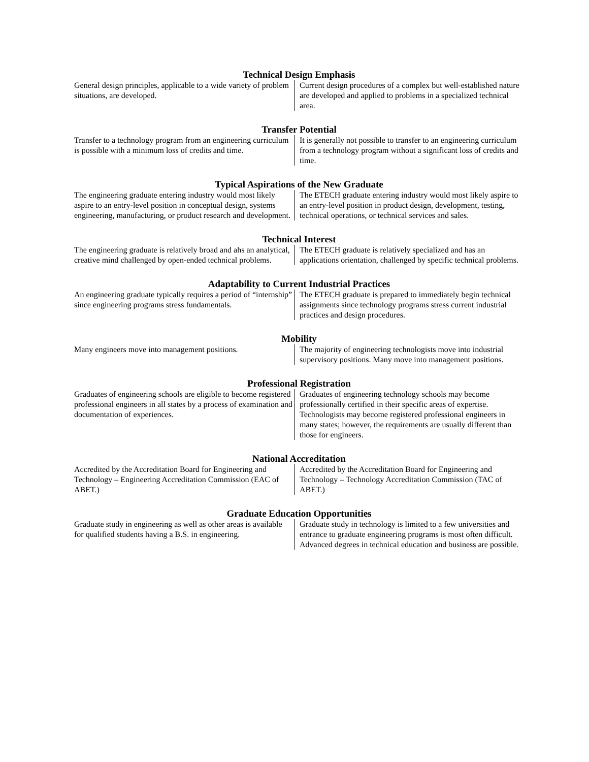Technical Design Emphasis
| General design principles, applicable to a wide variety of problem situations, are developed. | Current design procedures of a complex but well-established nature are developed and applied to problems in a specialized technical area. |
Transfer Potential
| Transfer to a technology program from an engineering curriculum is possible with a minimum loss of credits and time. | It is generally not possible to transfer to an engineering curriculum from a technology program without a significant loss of credits and time. |
Typical Aspirations of the New Graduate
| The engineering graduate entering industry would most likely aspire to an entry-level position in conceptual design, systems engineering, manufacturing, or product research and development. | The ETECH graduate entering industry would most likely aspire to an entry-level position in product design, development, testing, technical operations, or technical services and sales. |
Technical Interest
| The engineering graduate is relatively broad and ahs an analytical, creative mind challenged by open-ended technical problems. | The ETECH graduate is relatively specialized and has an applications orientation, challenged by specific technical problems. |
Adaptability to Current Industrial Practices
| An engineering graduate typically requires a period of “internship” since engineering programs stress fundamentals. | The ETECH graduate is prepared to immediately begin technical assignments since technology programs stress current industrial practices and design procedures. |
Mobility
| Many engineers move into management positions. | The majority of engineering technologists move into industrial supervisory positions. Many move into management positions. |
Professional Registration
| Graduates of engineering schools are eligible to become registered professional engineers in all states by a process of examination and documentation of experiences. | Graduates of engineering technology schools may become professionally certified in their specific areas of expertise. Technologists may become registered professional engineers in many states; however, the requirements are usually different than those for engineers. |
National Accreditation
| Accredited by the Accreditation Board for Engineering and Technology – Engineering Accreditation Commission (EAC of ABET.) | Accredited by the Accreditation Board for Engineering and Technology – Technology Accreditation Commission (TAC of ABET.) |
Graduate Education Opportunities
| Graduate study in engineering as well as other areas is available for qualified students having a B.S. in engineering. | Graduate study in technology is limited to a few universities and entrance to graduate engineering programs is most often difficult. Advanced degrees in technical education and business are possible. |